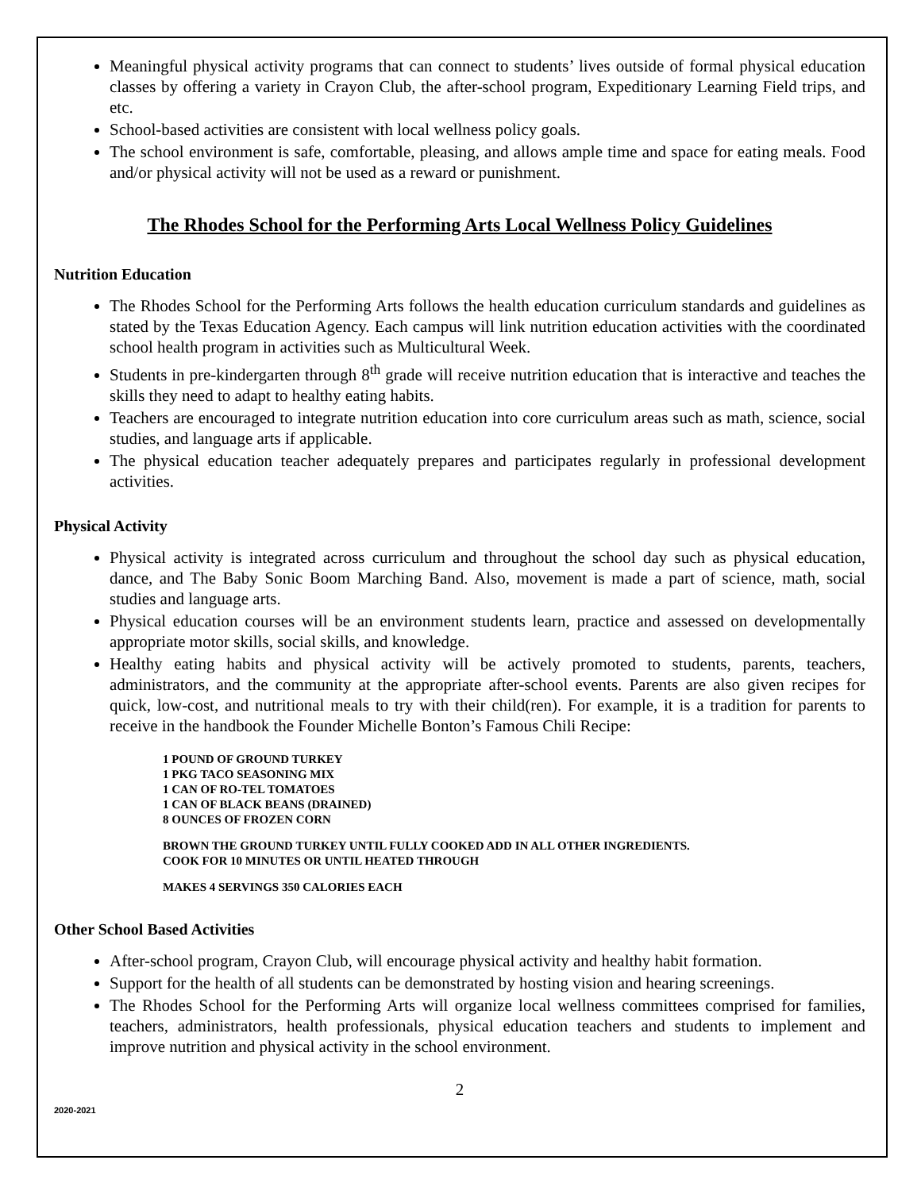Meaningful physical activity programs that can connect to students’ lives outside of formal physical education classes by offering a variety in Crayon Club, the after-school program, Expeditionary Learning Field trips, and etc.
School-based activities are consistent with local wellness policy goals.
The school environment is safe, comfortable, pleasing, and allows ample time and space for eating meals. Food and/or physical activity will not be used as a reward or punishment.
The Rhodes School for the Performing Arts Local Wellness Policy Guidelines
Nutrition Education
The Rhodes School for the Performing Arts follows the health education curriculum standards and guidelines as stated by the Texas Education Agency. Each campus will link nutrition education activities with the coordinated school health program in activities such as Multicultural Week.
Students in pre-kindergarten through 8<sup>th</sup> grade will receive nutrition education that is interactive and teaches the skills they need to adapt to healthy eating habits.
Teachers are encouraged to integrate nutrition education into core curriculum areas such as math, science, social studies, and language arts if applicable.
The physical education teacher adequately prepares and participates regularly in professional development activities.
Physical Activity
Physical activity is integrated across curriculum and throughout the school day such as physical education, dance, and The Baby Sonic Boom Marching Band. Also, movement is made a part of science, math, social studies and language arts.
Physical education courses will be an environment students learn, practice and assessed on developmentally appropriate motor skills, social skills, and knowledge.
Healthy eating habits and physical activity will be actively promoted to students, parents, teachers, administrators, and the community at the appropriate after-school events. Parents are also given recipes for quick, low-cost, and nutritional meals to try with their child(ren). For example, it is a tradition for parents to receive in the handbook the Founder Michelle Bonton’s Famous Chili Recipe:
1 POUND OF GROUND TURKEY
1 PKG TACO SEASONING MIX
1 CAN OF RO-TEL TOMATOES
1 CAN OF BLACK BEANS (DRAINED)
8 OUNCES OF FROZEN CORN
BROWN THE GROUND TURKEY UNTIL FULLY COOKED ADD IN ALL OTHER INGREDIENTS.
COOK FOR 10 MINUTES OR UNTIL HEATED THROUGH
MAKES 4 SERVINGS 350 CALORIES EACH
Other School Based Activities
After-school program, Crayon Club, will encourage physical activity and healthy habit formation.
Support for the health of all students can be demonstrated by hosting vision and hearing screenings.
The Rhodes School for the Performing Arts will organize local wellness committees comprised for families, teachers, administrators, health professionals, physical education teachers and students to implement and improve nutrition and physical activity in the school environment.
2
2020-2021